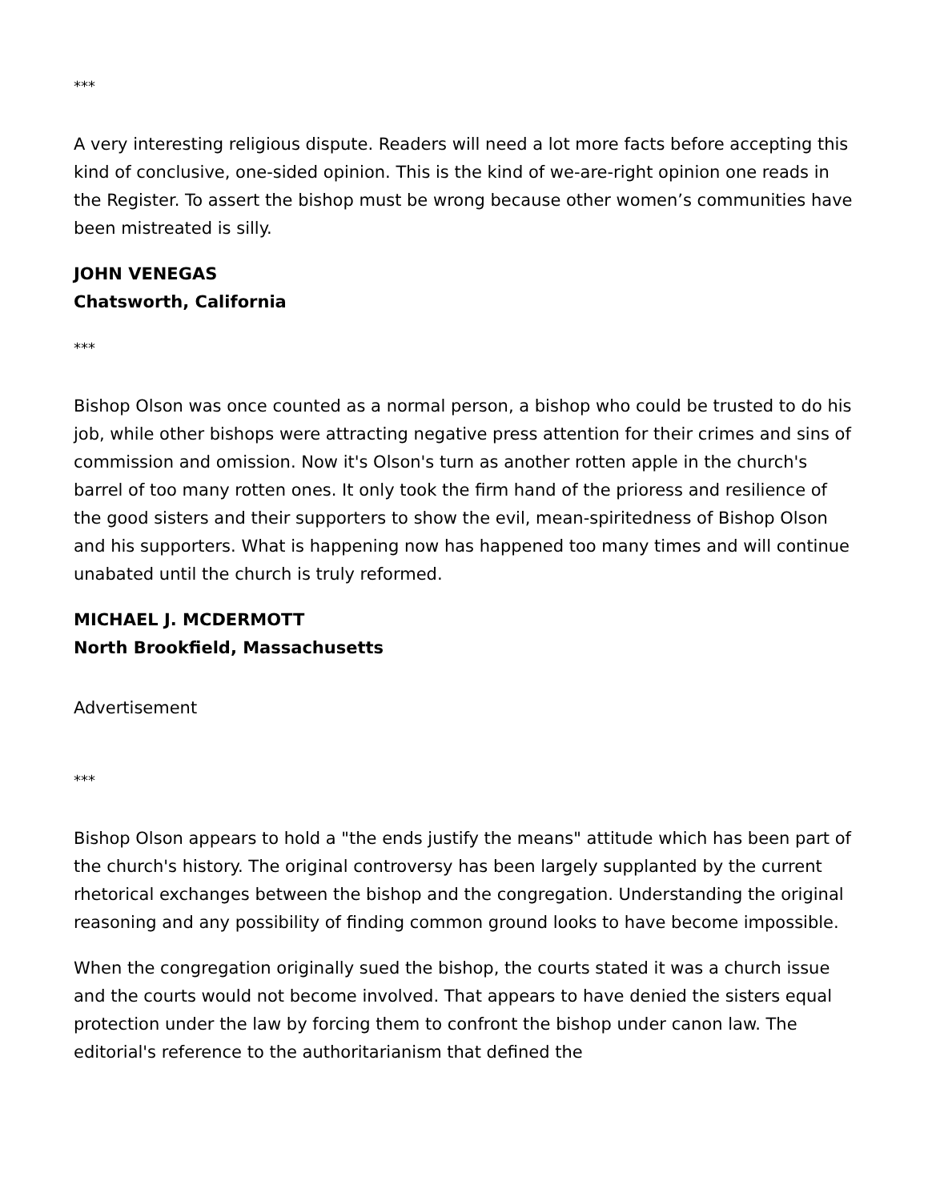***
A very interesting religious dispute. Readers will need a lot more facts before accepting this kind of conclusive, one-sided opinion. This is the kind of we-are-right opinion one reads in the Register. To assert the bishop must be wrong because other women’s communities have been mistreated is silly.
JOHN VENEGAS
Chatsworth, California
***
Bishop Olson was once counted as a normal person, a bishop who could be trusted to do his job, while other bishops were attracting negative press attention for their crimes and sins of commission and omission. Now it's Olson's turn as another rotten apple in the church's barrel of too many rotten ones. It only took the firm hand of the prioress and resilience of the good sisters and their supporters to show the evil, mean-spiritedness of Bishop Olson and his supporters. What is happening now has happened too many times and will continue unabated until the church is truly reformed.
MICHAEL J. MCDERMOTT
North Brookfield, Massachusetts
Advertisement
***
Bishop Olson appears to hold a "the ends justify the means" attitude which has been part of the church's history. The original controversy has been largely supplanted by the current rhetorical exchanges between the bishop and the congregation. Understanding the original reasoning and any possibility of finding common ground looks to have become impossible.
When the congregation originally sued the bishop, the courts stated it was a church issue and the courts would not become involved. That appears to have denied the sisters equal protection under the law by forcing them to confront the bishop under canon law. The editorial's reference to the authoritarianism that defined the